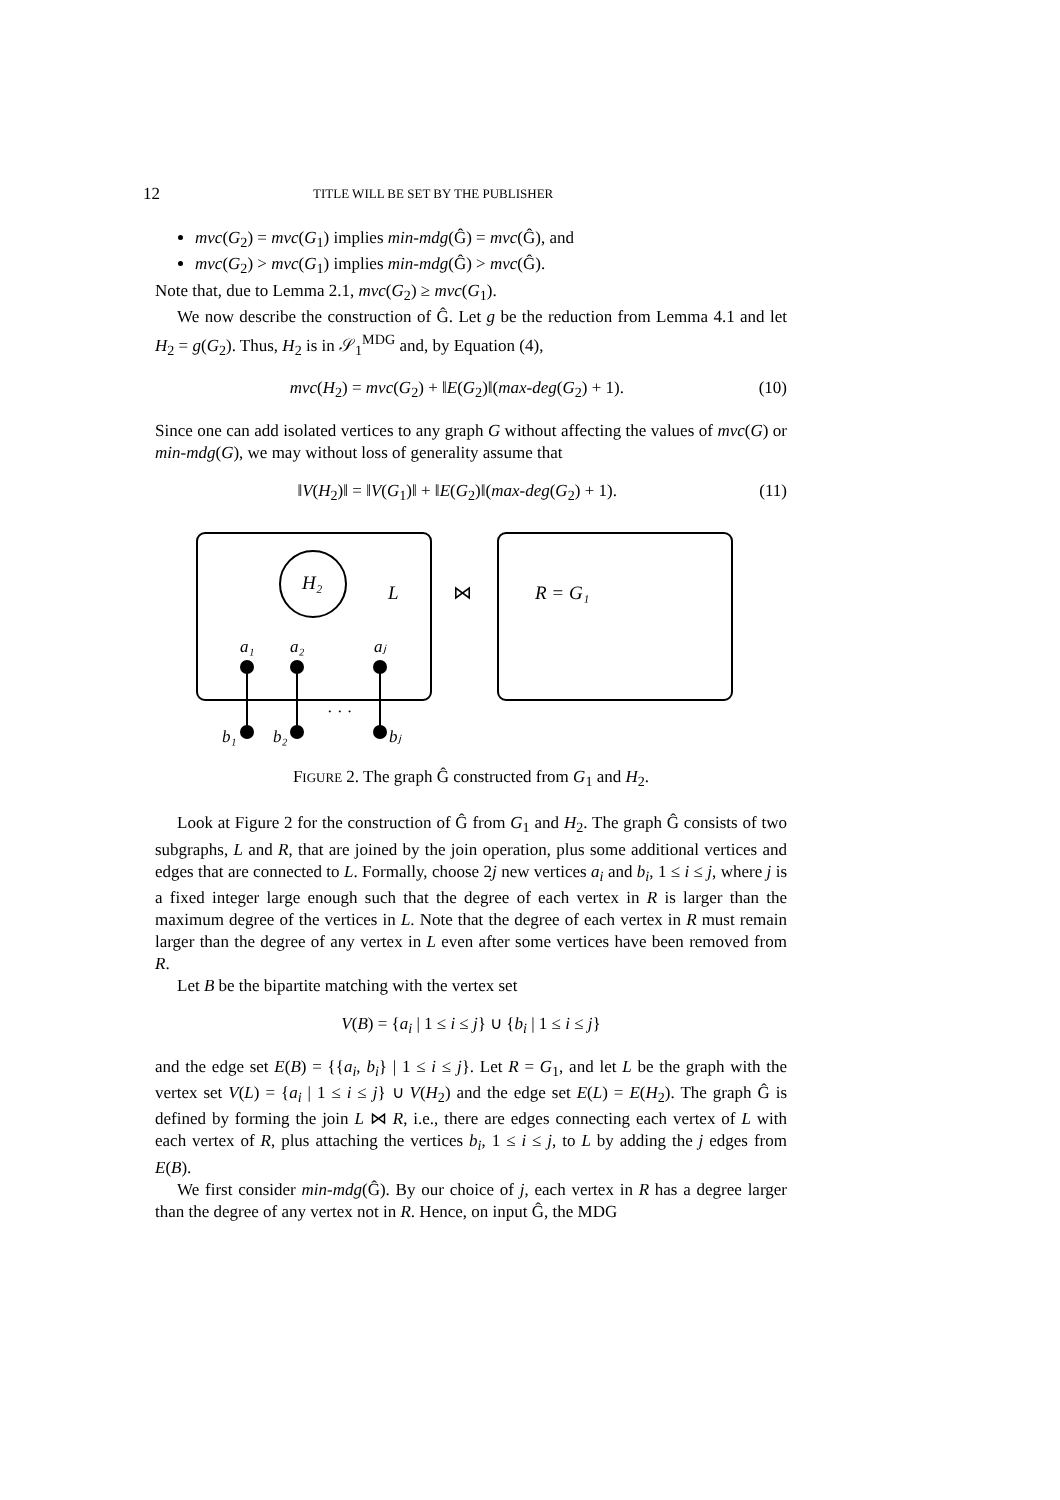12 TITLE WILL BE SET BY THE PUBLISHER
mvc(G<sub>2</sub>) = mvc(G<sub>1</sub>) implies min-mdg(Ĝ) = mvc(Ĝ), and
mvc(G<sub>2</sub>) > mvc(G<sub>1</sub>) implies min-mdg(Ĝ) > mvc(Ĝ).
Note that, due to Lemma 2.1, mvc(G<sub>2</sub>) ≥ mvc(G<sub>1</sub>).
We now describe the construction of Ĝ. Let g be the reduction from Lemma 4.1 and let H<sub>2</sub> = g(G<sub>2</sub>). Thus, H<sub>2</sub> is in 𝒮<sub>1</sub><sup>MDG</sup> and, by Equation (4),
mvc(H<sub>2</sub>) = mvc(G<sub>2</sub>) + ‖E(G<sub>2</sub>)‖(max-deg(G<sub>2</sub>) + 1). (10)
Since one can add isolated vertices to any graph G without affecting the values of mvc(G) or min-mdg(G), we may without loss of generality assume that
‖V(H<sub>2</sub>)‖ = ‖V(G<sub>1</sub>)‖ + ‖E(G<sub>2</sub>)‖(max-deg(G<sub>2</sub>) + 1). (11)
H₂
L
⋈
R = G₁
a₁
a₂
aⱼ
· · ·
b₁
b₂
bⱼ
FIGURE 2. The graph Ĝ constructed from G<sub>1</sub> and H<sub>2</sub>.
Look at Figure 2 for the construction of Ĝ from G<sub>1</sub> and H<sub>2</sub>. The graph Ĝ consists of two subgraphs, L and R, that are joined by the join operation, plus some additional vertices and edges that are connected to L. Formally, choose 2j new vertices a<sub>i</sub> and b<sub>i</sub>, 1 ≤ i ≤ j, where j is a fixed integer large enough such that the degree of each vertex in R is larger than the maximum degree of the vertices in L. Note that the degree of each vertex in R must remain larger than the degree of any vertex in L even after some vertices have been removed from R.
Let B be the bipartite matching with the vertex set
V(B) = {a<sub>i</sub> | 1 ≤ i ≤ j} ∪ {b<sub>i</sub> | 1 ≤ i ≤ j}
and the edge set E(B) = {{a<sub>i</sub>, b<sub>i</sub>} | 1 ≤ i ≤ j}. Let R = G<sub>1</sub>, and let L be the graph with the vertex set V(L) = {a<sub>i</sub> | 1 ≤ i ≤ j} ∪ V(H<sub>2</sub>) and the edge set E(L) = E(H<sub>2</sub>). The graph Ĝ is defined by forming the join L ⋈ R, i.e., there are edges connecting each vertex of L with each vertex of R, plus attaching the vertices b<sub>i</sub>, 1 ≤ i ≤ j, to L by adding the j edges from E(B).
We first consider min-mdg(Ĝ). By our choice of j, each vertex in R has a degree larger than the degree of any vertex not in R. Hence, on input Ĝ, the MDG